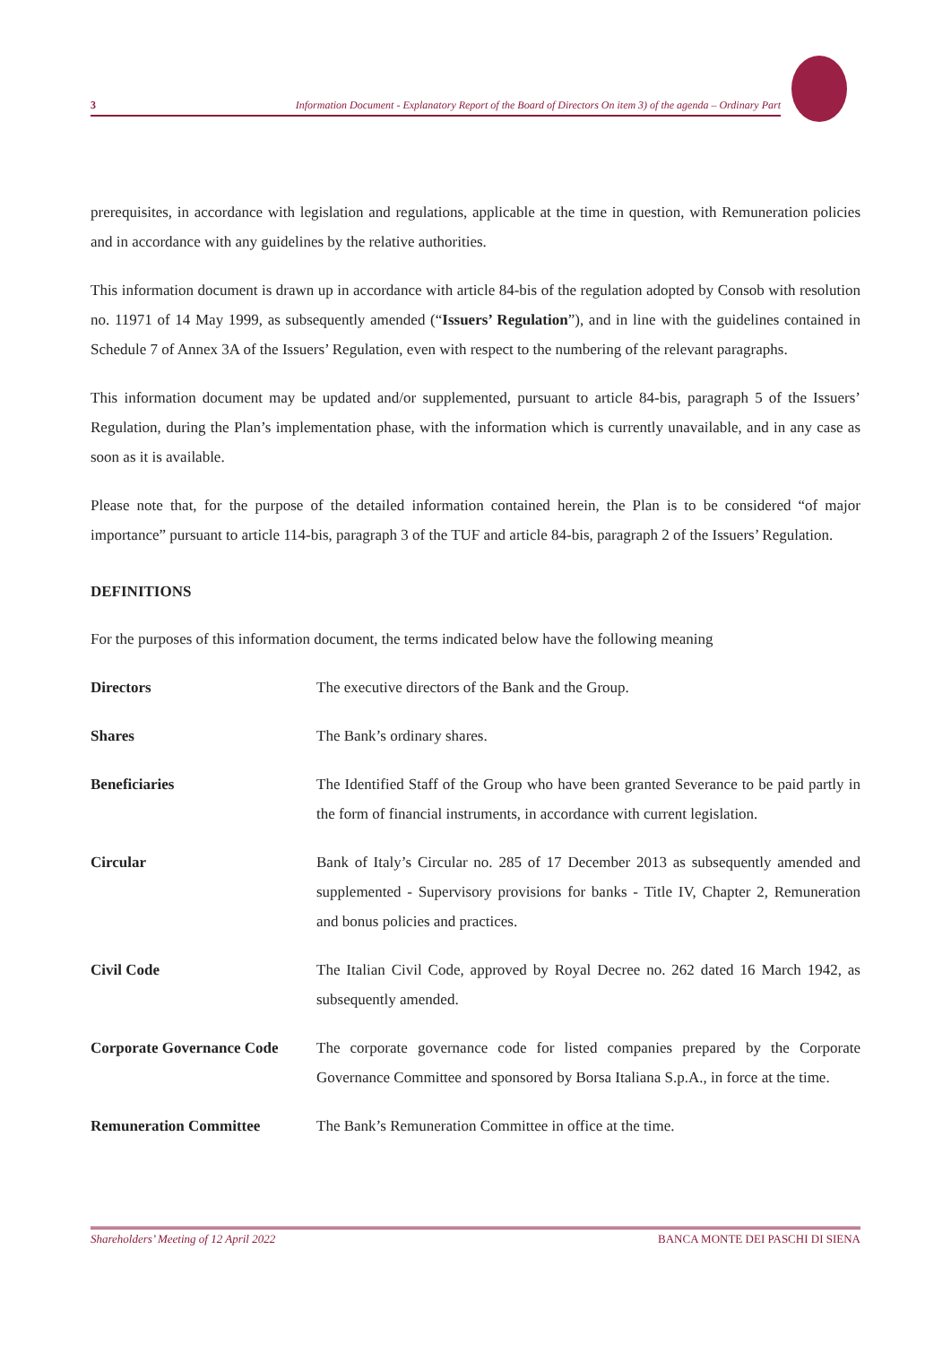3 Information Document - Explanatory Report of the Board of Directors On item 3) of the agenda – Ordinary Part
prerequisites, in accordance with legislation and regulations, applicable at the time in question, with Remuneration policies and in accordance with any guidelines by the relative authorities.
This information document is drawn up in accordance with article 84-bis of the regulation adopted by Consob with resolution no. 11971 of 14 May 1999, as subsequently amended (“Issuers’ Regulation”), and in line with the guidelines contained in Schedule 7 of Annex 3A of the Issuers’ Regulation, even with respect to the numbering of the relevant paragraphs.
This information document may be updated and/or supplemented, pursuant to article 84-bis, paragraph 5 of the Issuers’ Regulation, during the Plan’s implementation phase, with the information which is currently unavailable, and in any case as soon as it is available.
Please note that, for the purpose of the detailed information contained herein, the Plan is to be considered “of major importance” pursuant to article 114-bis, paragraph 3 of the TUF and article 84-bis, paragraph 2 of the Issuers’ Regulation.
DEFINITIONS
For the purposes of this information document, the terms indicated below have the following meaning
| Directors | The executive directors of the Bank and the Group. |
| Shares | The Bank’s ordinary shares. |
| Beneficiaries | The Identified Staff of the Group who have been granted Severance to be paid partly in the form of financial instruments, in accordance with current legislation. |
| Circular | Bank of Italy’s Circular no. 285 of 17 December 2013 as subsequently amended and supplemented - Supervisory provisions for banks - Title IV, Chapter 2, Remuneration and bonus policies and practices. |
| Civil Code | The Italian Civil Code, approved by Royal Decree no. 262 dated 16 March 1942, as subsequently amended. |
| Corporate Governance Code | The corporate governance code for listed companies prepared by the Corporate Governance Committee and sponsored by Borsa Italiana S.p.A., in force at the time. |
| Remuneration Committee | The Bank’s Remuneration Committee in office at the time. |
Shareholders’ Meeting of 12 April 2022 BANCA MONTE DEI PASCHI DI SIENA